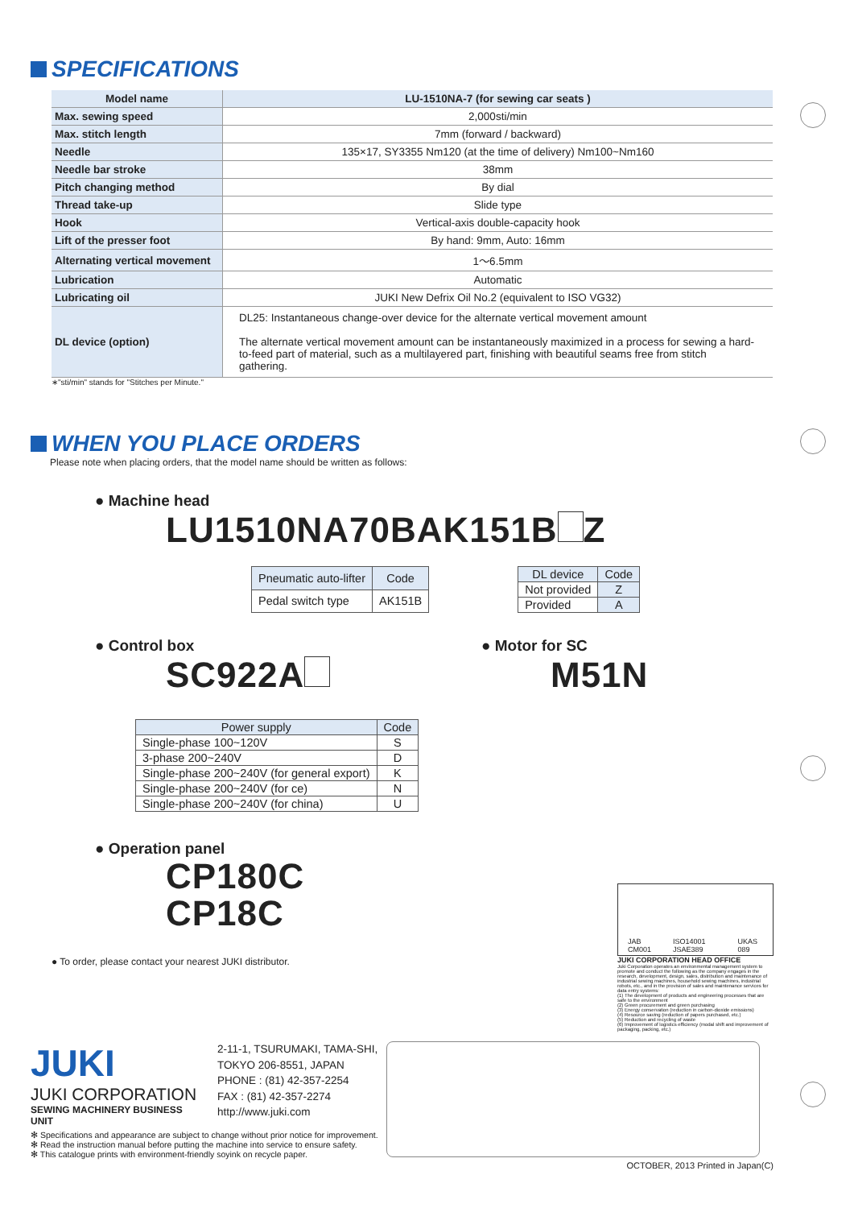SPECIFICATIONS
| Model name | LU-1510NA-7 (for sewing car seats ) |
| Max. sewing speed | 2,000sti/min |
| Max. stitch length | 7mm (forward / backward) |
| Needle | 135×17, SY3355 Nm120 (at the time of delivery) Nm100~Nm160 |
| Needle bar stroke | 38mm |
| Pitch changing method | By dial |
| Thread take-up | Slide type |
| Hook | Vertical-axis double-capacity hook |
| Lift of the presser foot | By hand: 9mm, Auto: 16mm |
| Alternating vertical movement | 1～6.5mm |
| Lubrication | Automatic |
| Lubricating oil | JUKI New Defrix Oil No.2 (equivalent to ISO VG32) |
| DL device (option) | DL25: Instantaneous change-over device for the alternate vertical movement amount The alternate vertical movement amount can be instantaneously maximized in a process for sewing a hard-to-feed part of material, such as a multilayered part, finishing with beautiful seams free from stitch gathering. |
∗"sti/min" stands for "Stitches per Minute."
WHEN YOU PLACE ORDERS
Please note when placing orders, that the model name should be written as follows:
● Machine head
LU1510NA70BAK151B Z
| Pneumatic auto-lifter | Code |
| --- | --- |
| Pedal switch type | AK151B |
| DL device | Code |
| --- | --- |
| Not provided | Z |
| Provided | A |
● Control box
SC922A
| Power supply | Code |
| --- | --- |
| Single-phase 100~120V | S |
| 3-phase 200~240V | D |
| Single-phase 200~240V (for general export) | K |
| Single-phase 200~240V (for ce) | N |
| Single-phase 200~240V (for china) | U |
● Motor for SC
M51N
● Operation panel
CP180C
CP18C
● To order, please contact your nearest JUKI distributor.
JAB CM001 ISO14001 JSAE389 UKAS 089
JUKI CORPORATION HEAD OFFICE
Juki Corporation operates an environmental management system to promote and conduct the following as the company engages in the research, development, design, sales, distribution and maintenance of industrial sewing machines, household sewing machines, industrial robots, etc., and in the provision of sales and maintenance services for data entry systems:
(1) The development of products and engineering processes that are safe to the environment
(2) Green procurement and green purchasing
(3) Energy conservation (reduction in carbon-dioxide emissions)
(4) Resource saving (reduction of papers purchased, etc.)
(5) Reduction and recycling of waste
(6) Improvement of logistics efficiency (modal shift and improvement of packaging, packing, etc.)
JUKI
JUKI CORPORATION
SEWING MACHINERY BUSINESS UNIT
2-11-1, TSURUMAKI, TAMA-SHI,
TOKYO 206-8551, JAPAN
PHONE : (81) 42-357-2254
FAX : (81) 42-357-2274
http://www.juki.com
✻ Specifications and appearance are subject to change without prior notice for improvement.
✻ Read the instruction manual before putting the machine into service to ensure safety.
✻ This catalogue prints with environment-friendly soyink on recycle paper.
OCTOBER, 2013 Printed in Japan(C)